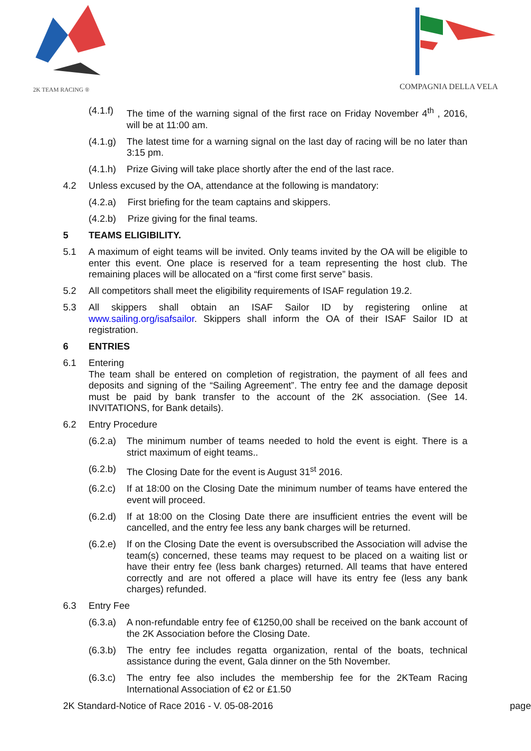2K TEAM RACING ®
COMPAGNIA DELLA VELA
(4.1.f)
The time of the warning signal of the first race on Friday November 4<sup>th</sup> , 2016, will be at 11:00 am.
(4.1.g)
The latest time for a warning signal on the last day of racing will be no later than 3:15 pm.
(4.1.h)
Prize Giving will take place shortly after the end of the last race.
4.2 Unless excused by the OA, attendance at the following is mandatory:
(4.2.a)
First briefing for the team captains and skippers.
(4.2.b)
Prize giving for the final teams.
5 TEAMS ELIGIBILITY.
5.1 A maximum of eight teams will be invited. Only teams invited by the OA will be eligible to enter this event. One place is reserved for a team representing the host club. The remaining places will be allocated on a “first come first serve” basis.
5.2 All competitors shall meet the eligibility requirements of ISAF regulation 19.2.
5.3 All skippers shall obtain an ISAF Sailor ID by registering online at www.sailing.org/isafsailor. Skippers shall inform the OA of their ISAF Sailor ID at registration.
6 ENTRIES
6.1 Entering
The team shall be entered on completion of registration, the payment of all fees and deposits and signing of the “Sailing Agreement”. The entry fee and the damage deposit must be paid by bank transfer to the account of the 2K association. (See 14. INVITATIONS, for Bank details).
6.2 Entry Procedure
(6.2.a)
The minimum number of teams needed to hold the event is eight. There is a strict maximum of eight teams..
(6.2.b)
The Closing Date for the event is August 31<sup>st</sup> 2016.
(6.2.c)
If at 18:00 on the Closing Date the minimum number of teams have entered the event will proceed.
(6.2.d)
If at 18:00 on the Closing Date there are insufficient entries the event will be cancelled, and the entry fee less any bank charges will be returned.
(6.2.e)
If on the Closing Date the event is oversubscribed the Association will advise the team(s) concerned, these teams may request to be placed on a waiting list or have their entry fee (less bank charges) returned. All teams that have entered correctly and are not offered a place will have its entry fee (less any bank charges) refunded.
6.3 Entry Fee
(6.3.a)
A non-refundable entry fee of €1250,00 shall be received on the bank account of the 2K Association before the Closing Date.
(6.3.b)
The entry fee includes regatta organization, rental of the boats, technical assistance during the event, Gala dinner on the 5th November.
(6.3.c)
The entry fee also includes the membership fee for the 2KTeam Racing International Association of €2 or £1.50
2K Standard-Notice of Race 2016 - V. 05-08-2016 page